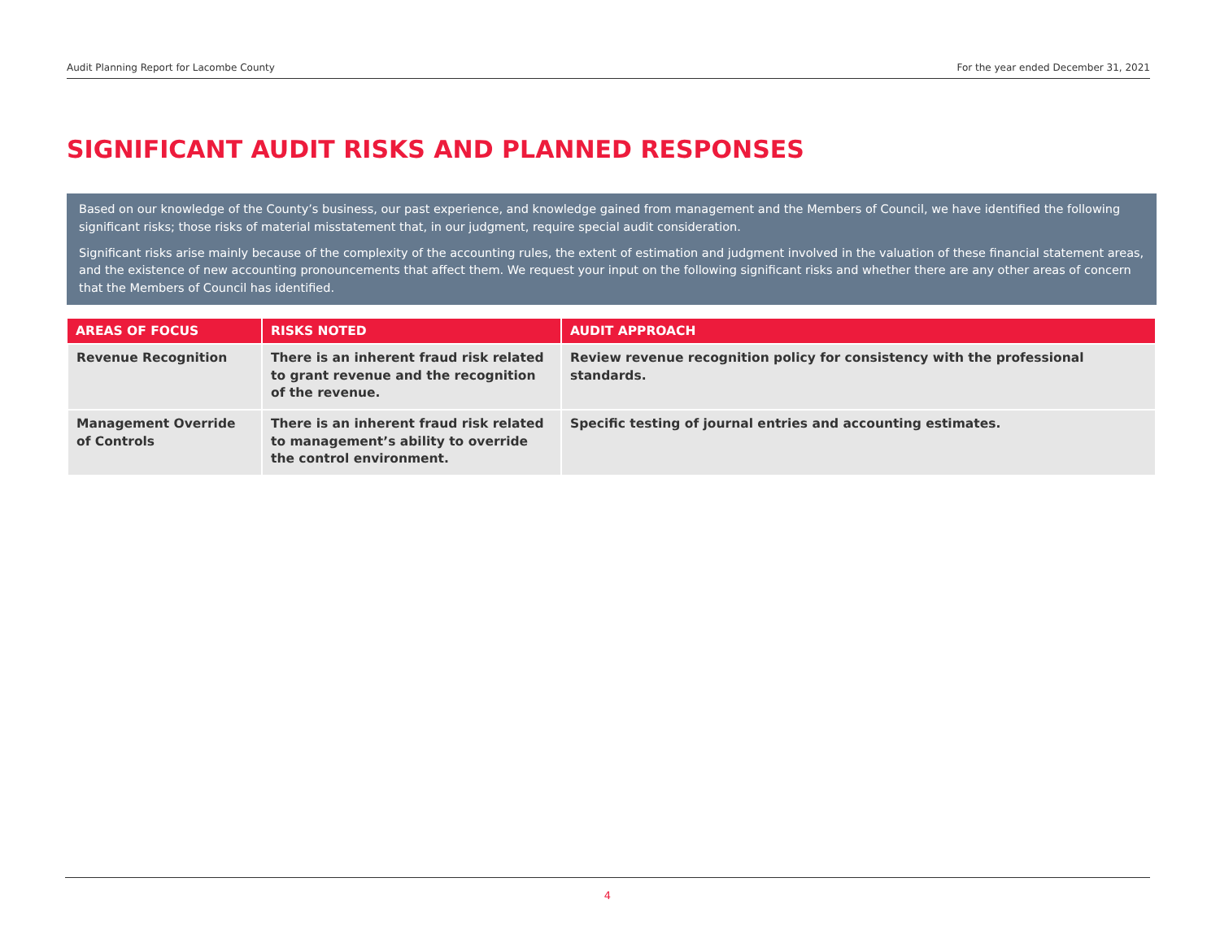Audit Planning Report for Lacombe County For the year ended December 31, 2021
SIGNIFICANT AUDIT RISKS AND PLANNED RESPONSES
Based on our knowledge of the County’s business, our past experience, and knowledge gained from management and the Members of Council, we have identified the following significant risks; those risks of material misstatement that, in our judgment, require special audit consideration.
Significant risks arise mainly because of the complexity of the accounting rules, the extent of estimation and judgment involved in the valuation of these financial statement areas, and the existence of new accounting pronouncements that affect them. We request your input on the following significant risks and whether there are any other areas of concern that the Members of Council has identified.
| AREAS OF FOCUS | RISKS NOTED | AUDIT APPROACH |
| --- | --- | --- |
| Revenue Recognition | There is an inherent fraud risk related to grant revenue and the recognition of the revenue. | Review revenue recognition policy for consistency with the professional standards. |
| Management Override of Controls | There is an inherent fraud risk related to management’s ability to override the control environment. | Specific testing of journal entries and accounting estimates. |
4